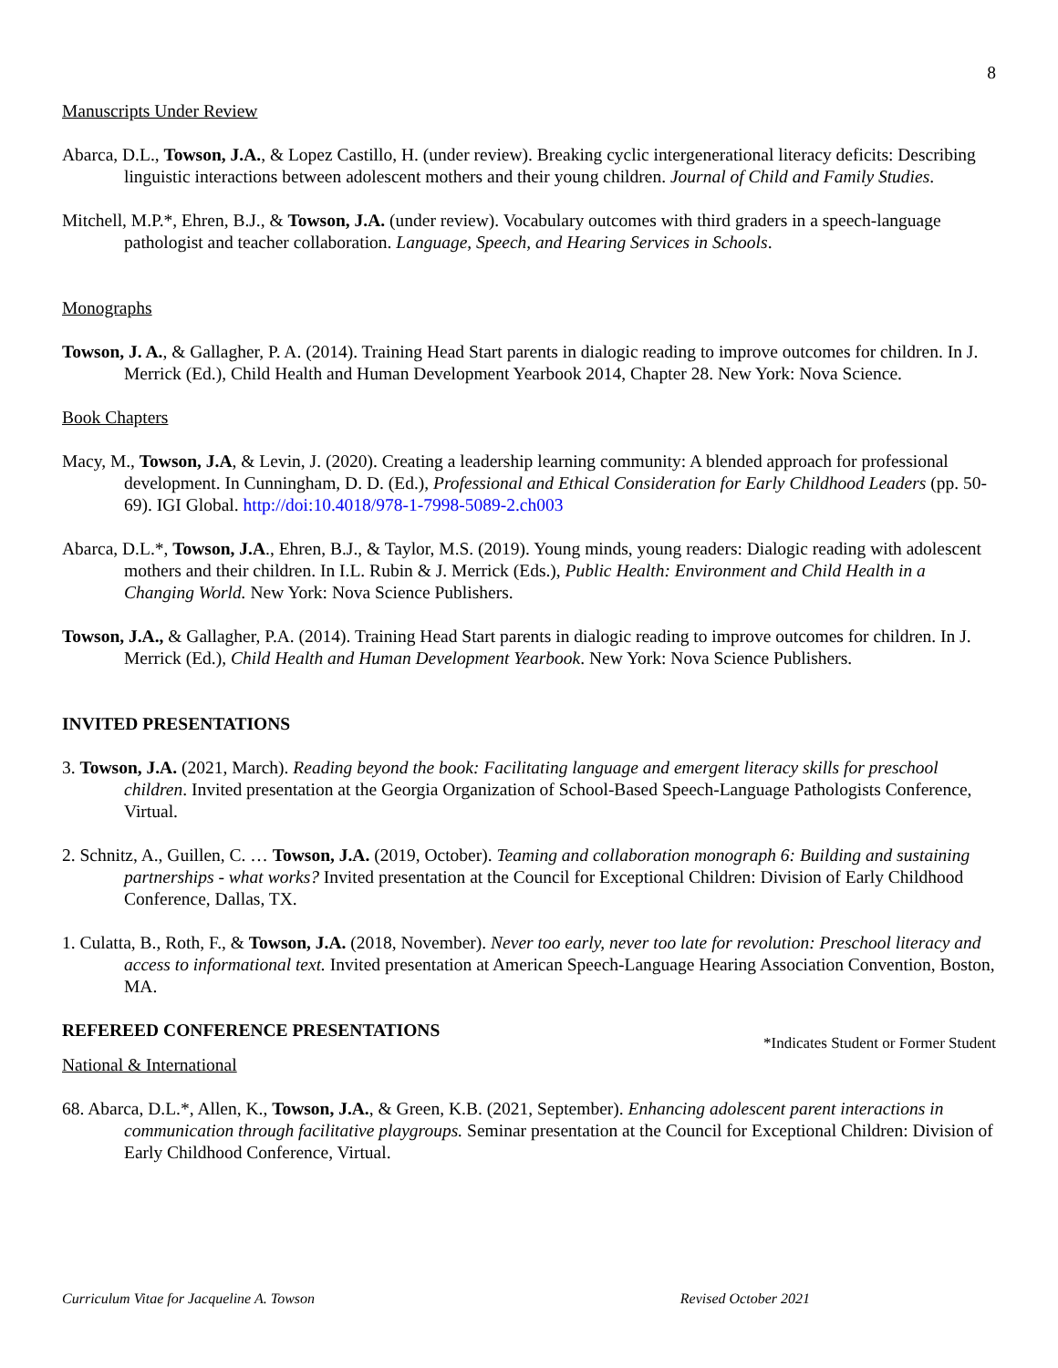8
Manuscripts Under Review
Abarca, D.L., Towson, J.A., & Lopez Castillo, H. (under review). Breaking cyclic intergenerational literacy deficits: Describing linguistic interactions between adolescent mothers and their young children. Journal of Child and Family Studies.
Mitchell, M.P.*, Ehren, B.J., & Towson, J.A. (under review). Vocabulary outcomes with third graders in a speech-language pathologist and teacher collaboration. Language, Speech, and Hearing Services in Schools.
Monographs
Towson, J. A., & Gallagher, P. A. (2014). Training Head Start parents in dialogic reading to improve outcomes for children. In J. Merrick (Ed.), Child Health and Human Development Yearbook 2014, Chapter 28. New York: Nova Science.
Book Chapters
Macy, M., Towson, J.A, & Levin, J. (2020). Creating a leadership learning community: A blended approach for professional development. In Cunningham, D. D. (Ed.), Professional and Ethical Consideration for Early Childhood Leaders (pp. 50-69). IGI Global. http://doi:10.4018/978-1-7998-5089-2.ch003
Abarca, D.L.*, Towson, J.A., Ehren, B.J., & Taylor, M.S. (2019). Young minds, young readers: Dialogic reading with adolescent mothers and their children. In I.L. Rubin & J. Merrick (Eds.), Public Health: Environment and Child Health in a Changing World. New York: Nova Science Publishers.
Towson, J.A., & Gallagher, P.A. (2014). Training Head Start parents in dialogic reading to improve outcomes for children. In J. Merrick (Ed.), Child Health and Human Development Yearbook. New York: Nova Science Publishers.
INVITED PRESENTATIONS
3. Towson, J.A. (2021, March). Reading beyond the book: Facilitating language and emergent literacy skills for preschool children. Invited presentation at the Georgia Organization of School-Based Speech-Language Pathologists Conference, Virtual.
2. Schnitz, A., Guillen, C. … Towson, J.A. (2019, October). Teaming and collaboration monograph 6: Building and sustaining partnerships - what works? Invited presentation at the Council for Exceptional Children: Division of Early Childhood Conference, Dallas, TX.
1. Culatta, B., Roth, F., & Towson, J.A. (2018, November). Never too early, never too late for revolution: Preschool literacy and access to informational text. Invited presentation at American Speech-Language Hearing Association Convention, Boston, MA.
REFEREED CONFERENCE PRESENTATIONS
*Indicates Student or Former Student
National & International
68. Abarca, D.L.*, Allen, K., Towson, J.A., & Green, K.B. (2021, September). Enhancing adolescent parent interactions in communication through facilitative playgroups. Seminar presentation at the Council for Exceptional Children: Division of Early Childhood Conference, Virtual.
Curriculum Vitae for Jacqueline A. Towson Revised October 2021